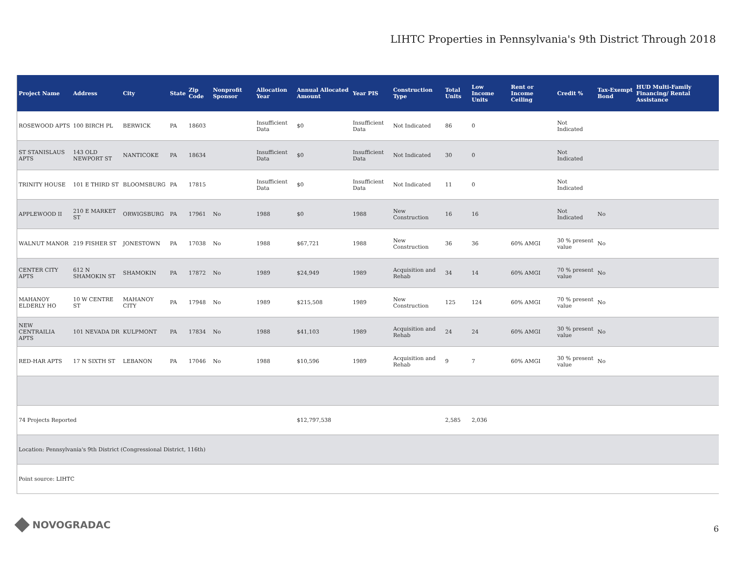LIHTC Properties in Pennsylvania's 9th District Through 2018
| Project Name | Address | City | State | Zip Code | Nonprofit Sponsor | Allocation Year | Annual Allocated Amount | Year PIS | Construction Type | Total Units | Low Income Units | Rent or Income Ceiling | Credit % | Tax-Exempt Bond | HUD Multi-Family Financing/ Rental Assistance |
| --- | --- | --- | --- | --- | --- | --- | --- | --- | --- | --- | --- | --- | --- | --- | --- |
| ROSEWOOD APTS | 100 BIRCH PL | BERWICK | PA | 18603 | | Insufficient Data | $0 | Insufficient Data | Not Indicated | 86 | 0 | | Not Indicated | | |
| ST STANISLAUS APTS | 143 OLD NEWPORT ST | NANTICOKE | PA | 18634 | | Insufficient Data | $0 | Insufficient Data | Not Indicated | 30 | 0 | | Not Indicated | | |
| TRINITY HOUSE | 101 E THIRD ST | BLOOMSBURG | PA | 17815 | | Insufficient Data | $0 | Insufficient Data | Not Indicated | 11 | 0 | | Not Indicated | | |
| APPLEWOOD II | 210 E MARKET ST | ORWIGSBURG | PA | 17961 | No | 1988 | $0 | 1988 | New Construction | 16 | 16 | | Not Indicated | No | |
| WALNUT MANOR | 219 FISHER ST | JONESTOWN | PA | 17038 | No | 1988 | $67,721 | 1988 | New Construction | 36 | 36 | 60% AMGI | 30 % present value | No | |
| CENTER CITY APTS | 612 N SHAMOKIN ST | SHAMOKIN | PA | 17872 | No | 1989 | $24,949 | 1989 | Acquisition and Rehab | 34 | 14 | 60% AMGI | 70 % present value | No | |
| MAHANOY ELDERLY HO | 10 W CENTRE ST | MAHANOY CITY | PA | 17948 | No | 1989 | $215,508 | 1989 | New Construction | 125 | 124 | 60% AMGI | 70 % present value | No | |
| NEW CENTRAILIA APTS | 101 NEVADA DR | KULPMONT | PA | 17834 | No | 1988 | $41,103 | 1989 | Acquisition and Rehab | 24 | 24 | 60% AMGI | 30 % present value | No | |
| RED-HAR APTS | 17 N SIXTH ST | LEBANON | PA | 17046 | No | 1988 | $10,596 | 1989 | Acquisition and Rehab | 9 | 7 | 60% AMGI | 30 % present value | No | |
| 74 Projects Reported | | | | | | | $12,797,538 | | | 2,585 | 2,036 | | | | |
| Location: Pennsylvania's 9th District (Congressional District, 116th) | | | | | | | | | | | | | | | |
| Point source: LIHTC | | | | | | | | | | | | | | | |
NOVOGRADAC 6